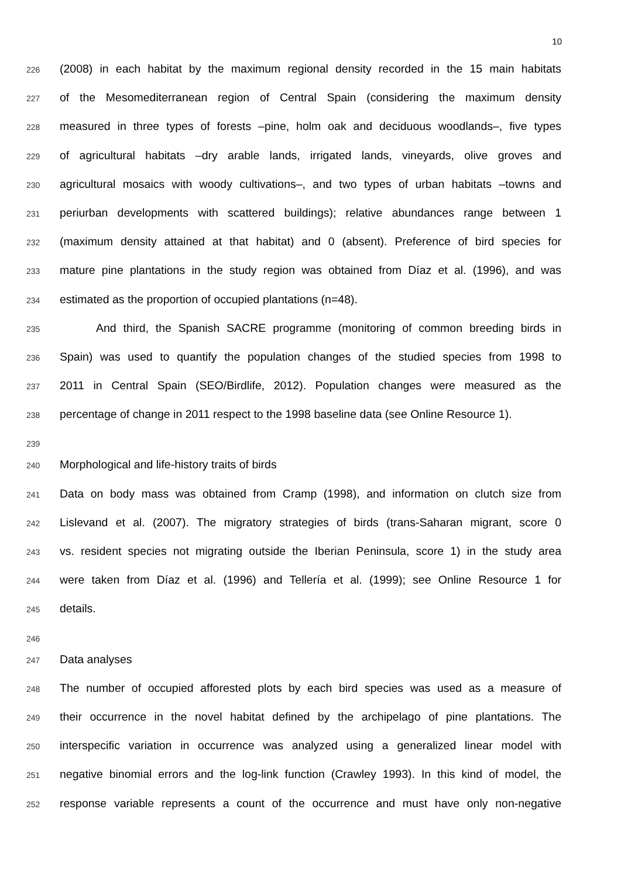10
226 (2008) in each habitat by the maximum regional density recorded in the 15 main habitats
227 of the Mesomediterranean region of Central Spain (considering the maximum density
228 measured in three types of forests –pine, holm oak and deciduous woodlands–, five types
229 of agricultural habitats –dry arable lands, irrigated lands, vineyards, olive groves and
230 agricultural mosaics with woody cultivations–, and two types of urban habitats –towns and
231 periurban developments with scattered buildings); relative abundances range between 1
232 (maximum density attained at that habitat) and 0 (absent). Preference of bird species for
233 mature pine plantations in the study region was obtained from Díaz et al. (1996), and was
234 estimated as the proportion of occupied plantations (n=48).
235 And third, the Spanish SACRE programme (monitoring of common breeding birds in
236 Spain) was used to quantify the population changes of the studied species from 1998 to
237 2011 in Central Spain (SEO/Birdlife, 2012). Population changes were measured as the
238 percentage of change in 2011 respect to the 1998 baseline data (see Online Resource 1).
239
240 Morphological and life-history traits of birds
241 Data on body mass was obtained from Cramp (1998), and information on clutch size from
242 Lislevand et al. (2007). The migratory strategies of birds (trans-Saharan migrant, score 0
243 vs. resident species not migrating outside the Iberian Peninsula, score 1) in the study area
244 were taken from Díaz et al. (1996) and Tellería et al. (1999); see Online Resource 1 for
245 details.
246
247 Data analyses
248 The number of occupied afforested plots by each bird species was used as a measure of
249 their occurrence in the novel habitat defined by the archipelago of pine plantations. The
250 interspecific variation in occurrence was analyzed using a generalized linear model with
251 negative binomial errors and the log-link function (Crawley 1993). In this kind of model, the
252 response variable represents a count of the occurrence and must have only non-negative